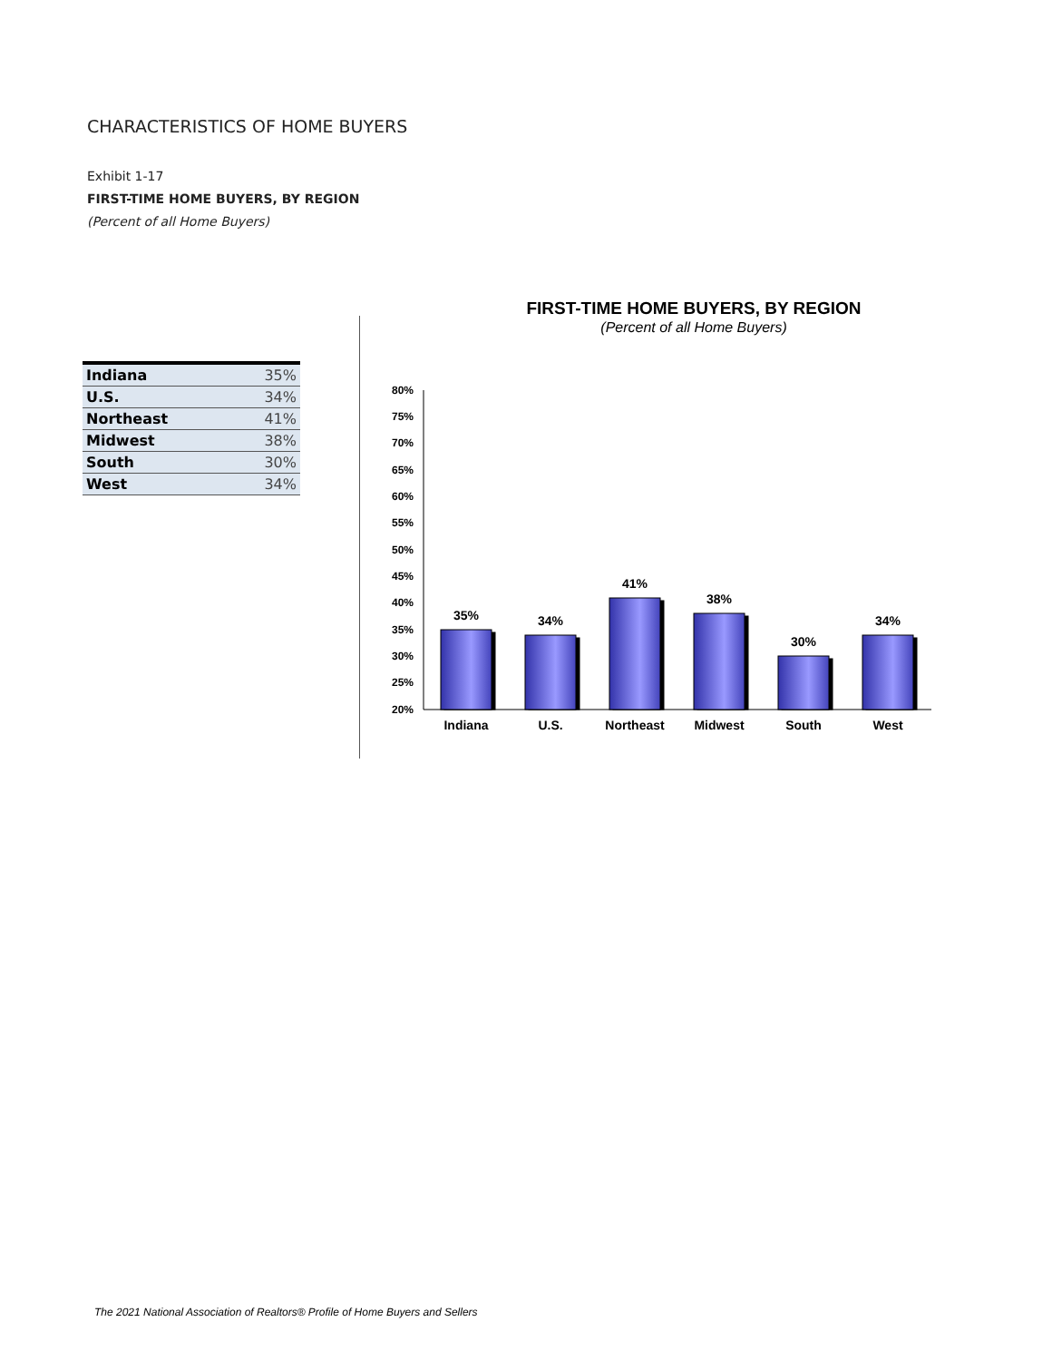CHARACTERISTICS OF HOME BUYERS
Exhibit 1-17
FIRST-TIME HOME BUYERS, BY REGION
(Percent of all Home Buyers)
| Indiana | 35% |
| U.S. | 34% |
| Northeast | 41% |
| Midwest | 38% |
| South | 30% |
| West | 34% |
FIRST-TIME HOME BUYERS, BY REGION
(Percent of all Home Buyers)
80%
75%
70%
65%
60%
55%
50%
45%
40%
35%
30%
25%
20%
35%
34%
41%
38%
30%
34%
Indiana
U.S.
Northeast
Midwest
South
West
The 2021 National Association of Realtors® Profile of Home Buyers and Sellers